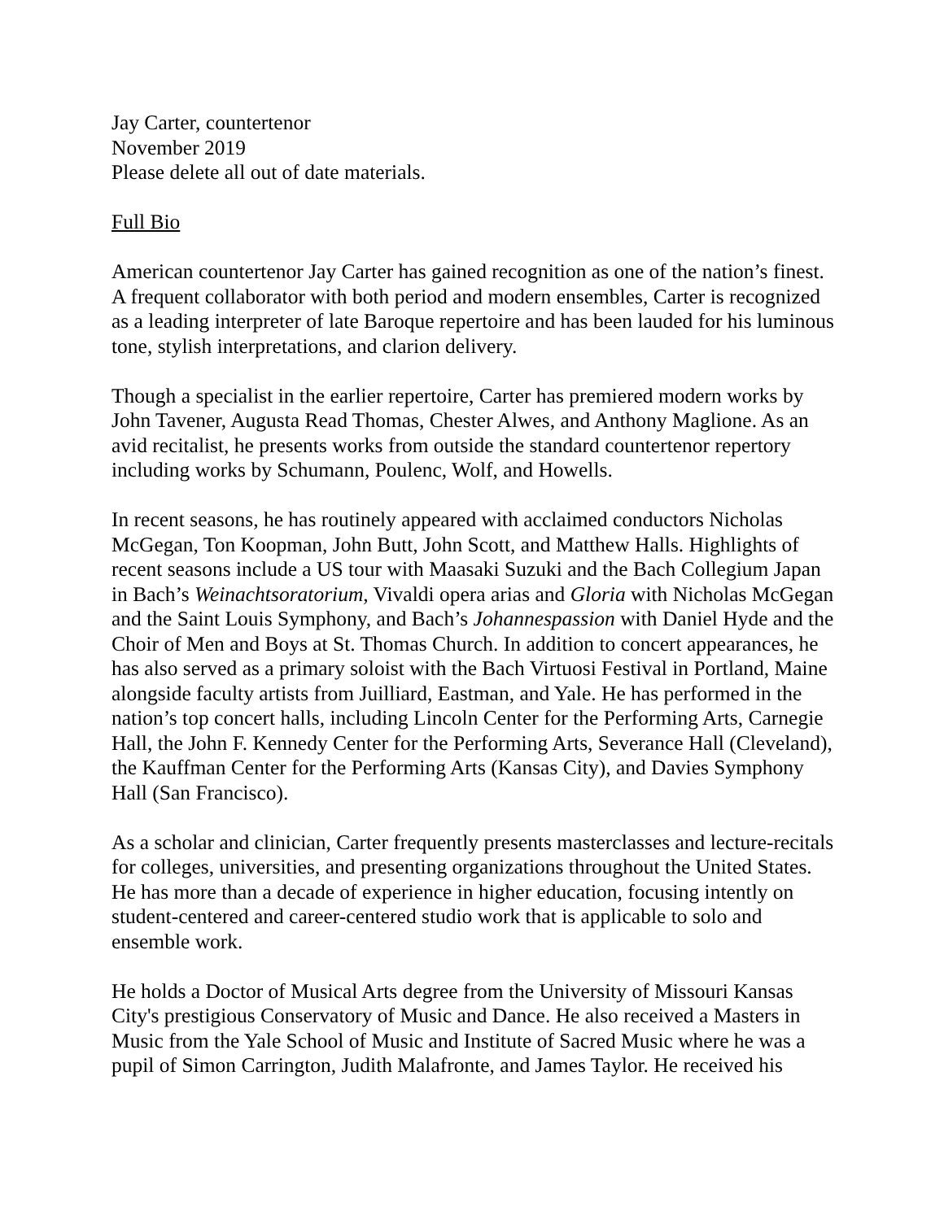Jay Carter, countertenor
November 2019
Please delete all out of date materials.
Full Bio
American countertenor Jay Carter has gained recognition as one of the nation’s finest. A frequent collaborator with both period and modern ensembles, Carter is recognized as a leading interpreter of late Baroque repertoire and has been lauded for his luminous tone, stylish interpretations, and clarion delivery.
Though a specialist in the earlier repertoire, Carter has premiered modern works by John Tavener, Augusta Read Thomas, Chester Alwes, and Anthony Maglione. As an avid recitalist, he presents works from outside the standard countertenor repertory including works by Schumann, Poulenc, Wolf, and Howells.
In recent seasons, he has routinely appeared with acclaimed conductors Nicholas McGegan, Ton Koopman, John Butt, John Scott, and Matthew Halls. Highlights of recent seasons include a US tour with Maasaki Suzuki and the Bach Collegium Japan in Bach’s Weinachtsoratorium, Vivaldi opera arias and Gloria with Nicholas McGegan and the Saint Louis Symphony, and Bach’s Johannespassion with Daniel Hyde and the Choir of Men and Boys at St. Thomas Church. In addition to concert appearances, he has also served as a primary soloist with the Bach Virtuosi Festival in Portland, Maine alongside faculty artists from Juilliard, Eastman, and Yale. He has performed in the nation’s top concert halls, including Lincoln Center for the Performing Arts, Carnegie Hall, the John F. Kennedy Center for the Performing Arts, Severance Hall (Cleveland), the Kauffman Center for the Performing Arts (Kansas City), and Davies Symphony Hall (San Francisco).
As a scholar and clinician, Carter frequently presents masterclasses and lecture-recitals for colleges, universities, and presenting organizations throughout the United States. He has more than a decade of experience in higher education, focusing intently on student-centered and career-centered studio work that is applicable to solo and ensemble work.
He holds a Doctor of Musical Arts degree from the University of Missouri Kansas City's prestigious Conservatory of Music and Dance. He also received a Masters in Music from the Yale School of Music and Institute of Sacred Music where he was a pupil of Simon Carrington, Judith Malafronte, and James Taylor. He received his